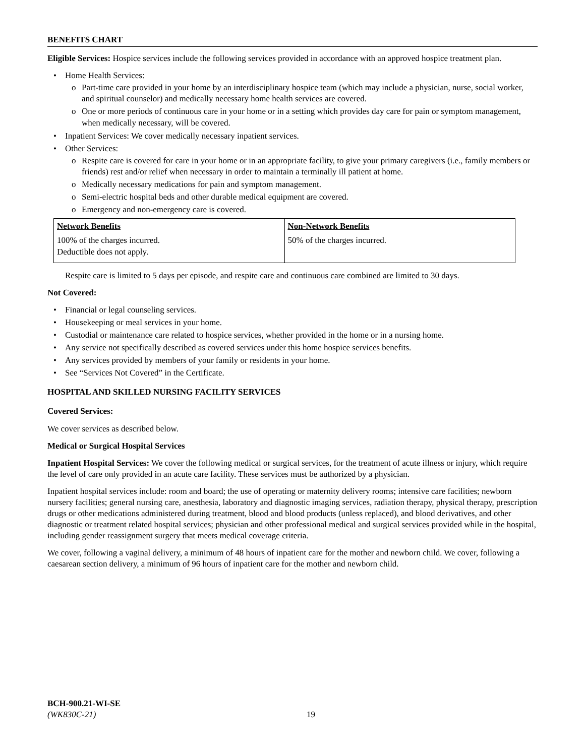BENEFITS CHART
Eligible Services: Hospice services include the following services provided in accordance with an approved hospice treatment plan.
Home Health Services:
Part-time care provided in your home by an interdisciplinary hospice team (which may include a physician, nurse, social worker, and spiritual counselor) and medically necessary home health services are covered.
One or more periods of continuous care in your home or in a setting which provides day care for pain or symptom management, when medically necessary, will be covered.
Inpatient Services: We cover medically necessary inpatient services.
Other Services:
Respite care is covered for care in your home or in an appropriate facility, to give your primary caregivers (i.e., family members or friends) rest and/or relief when necessary in order to maintain a terminally ill patient at home.
Medically necessary medications for pain and symptom management.
Semi-electric hospital beds and other durable medical equipment are covered.
Emergency and non-emergency care is covered.
| Network Benefits | Non-Network Benefits |
| --- | --- |
| 100% of the charges incurred. Deductible does not apply. | 50% of the charges incurred. |
Respite care is limited to 5 days per episode, and respite care and continuous care combined are limited to 30 days.
Not Covered:
Financial or legal counseling services.
Housekeeping or meal services in your home.
Custodial or maintenance care related to hospice services, whether provided in the home or in a nursing home.
Any service not specifically described as covered services under this home hospice services benefits.
Any services provided by members of your family or residents in your home.
See “Services Not Covered” in the Certificate.
HOSPITAL AND SKILLED NURSING FACILITY SERVICES
Covered Services:
We cover services as described below.
Medical or Surgical Hospital Services
Inpatient Hospital Services: We cover the following medical or surgical services, for the treatment of acute illness or injury, which require the level of care only provided in an acute care facility. These services must be authorized by a physician.
Inpatient hospital services include: room and board; the use of operating or maternity delivery rooms; intensive care facilities; newborn nursery facilities; general nursing care, anesthesia, laboratory and diagnostic imaging services, radiation therapy, physical therapy, prescription drugs or other medications administered during treatment, blood and blood products (unless replaced), and blood derivatives, and other diagnostic or treatment related hospital services; physician and other professional medical and surgical services provided while in the hospital, including gender reassignment surgery that meets medical coverage criteria.
We cover, following a vaginal delivery, a minimum of 48 hours of inpatient care for the mother and newborn child. We cover, following a caesarean section delivery, a minimum of 96 hours of inpatient care for the mother and newborn child.
BCH-900.21-WI-SE
(WK830C-21)
19